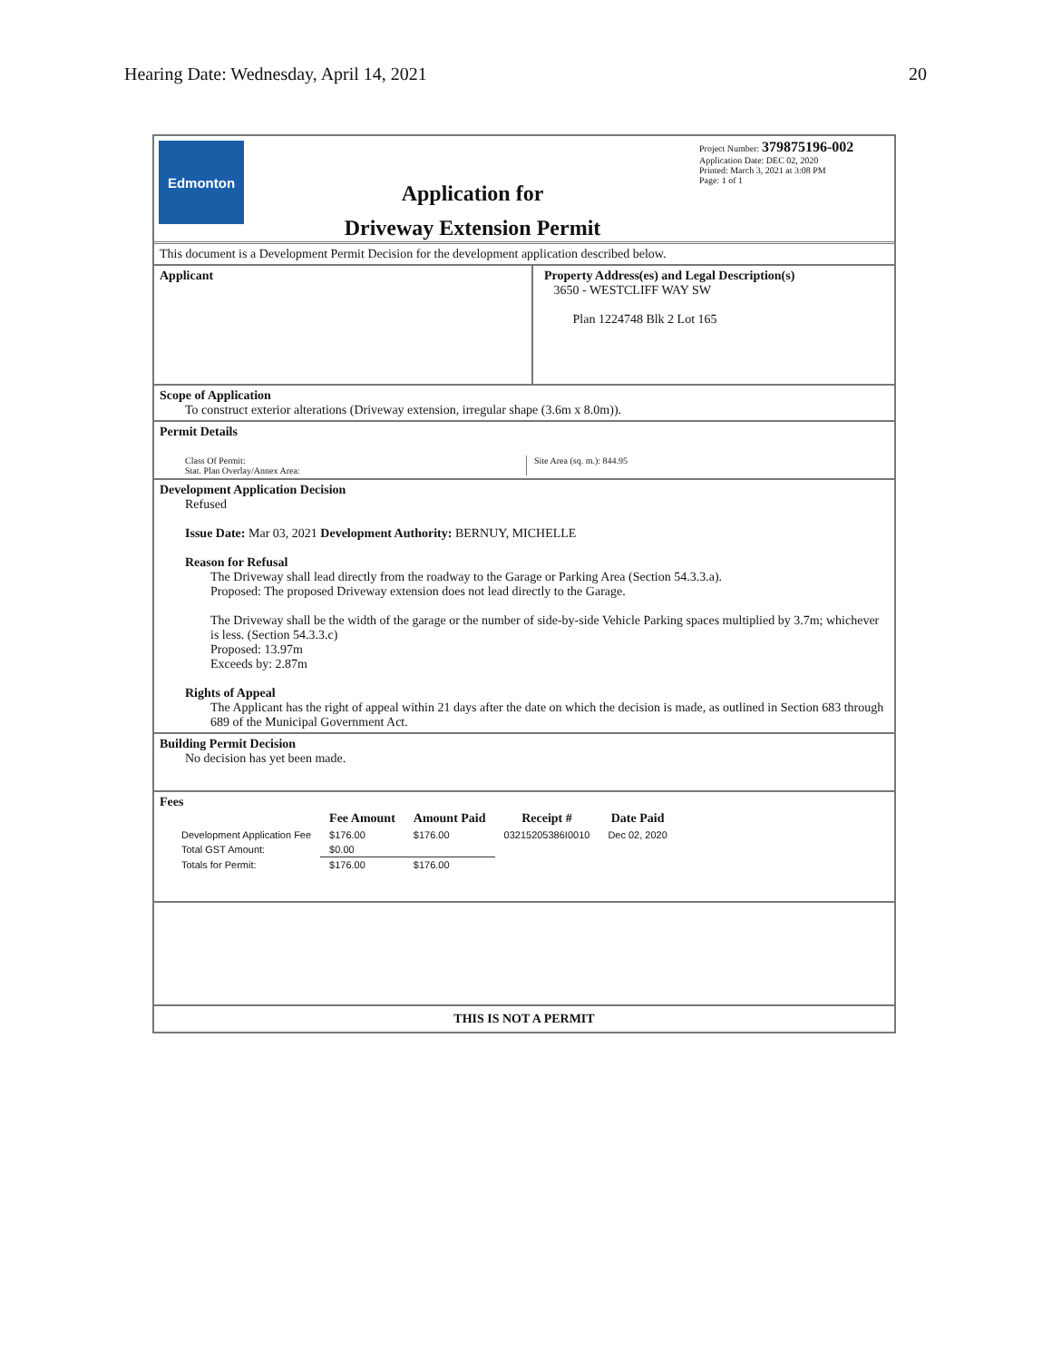Hearing Date: Wednesday, April 14, 2021 20
Edmonton
Application for
Driveway Extension Permit
Project Number: 379875196-002
Application Date: DEC 02, 2020
Printed: March 3, 2021 at 3:08 PM
Page: 1 of 1
This document is a Development Permit Decision for the development application described below.
Applicant Property Address(es) and Legal Description(s)
3650 - WESTCLIFF WAY SW
Plan 1224748 Blk 2 Lot 165
Scope of Application
To construct exterior alterations (Driveway extension, irregular shape (3.6m x 8.0m)).
Permit Details
Class Of Permit:
Stat. Plan Overlay/Annex Area:
Site Area (sq. m.): 844.95
Development Application Decision
Refused
Issue Date: Mar 03, 2021 Development Authority: BERNUY, MICHELLE
Reason for Refusal
The Driveway shall lead directly from the roadway to the Garage or Parking Area (Section 54.3.3.a).
Proposed: The proposed Driveway extension does not lead directly to the Garage.
The Driveway shall be the width of the garage or the number of side-by-side Vehicle Parking spaces multiplied by 3.7m; whichever is less. (Section 54.3.3.c)
Proposed: 13.97m
Exceeds by: 2.87m
Rights of Appeal
The Applicant has the right of appeal within 21 days after the date on which the decision is made, as outlined in Section 683 through 689 of the Municipal Government Act.
Building Permit Decision
No decision has yet been made.
Fees
| | Fee Amount | Amount Paid | Receipt # | Date Paid |
| --- | --- | --- | --- | --- |
| Development Application Fee | $176.00 | $176.00 | 03215205386I0010 | Dec 02, 2020 |
| Total GST Amount: | $0.00 | | | |
| Totals for Permit: | $176.00 | $176.00 | | |
THIS IS NOT A PERMIT